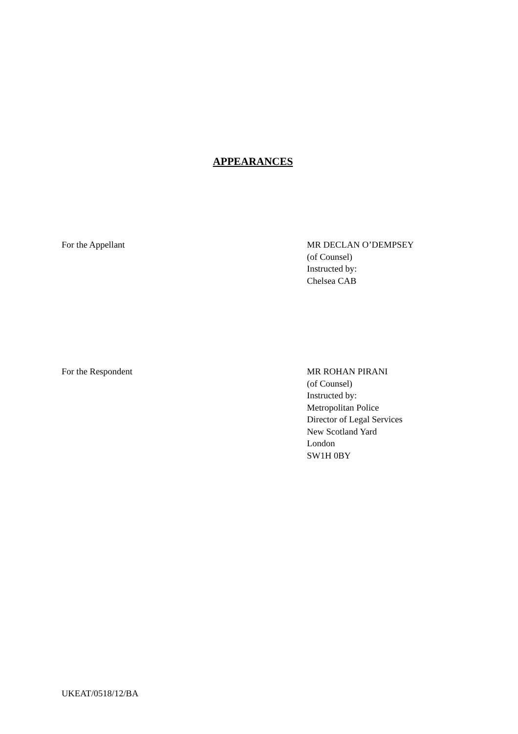APPEARANCES
For the Appellant MR DECLAN O’DEMPSEY
(of Counsel)
Instructed by:
Chelsea CAB
For the Respondent MR ROHAN PIRANI
(of Counsel)
Instructed by:
Metropolitan Police
Director of Legal Services
New Scotland Yard
London
SW1H 0BY
UKEAT/0518/12/BA